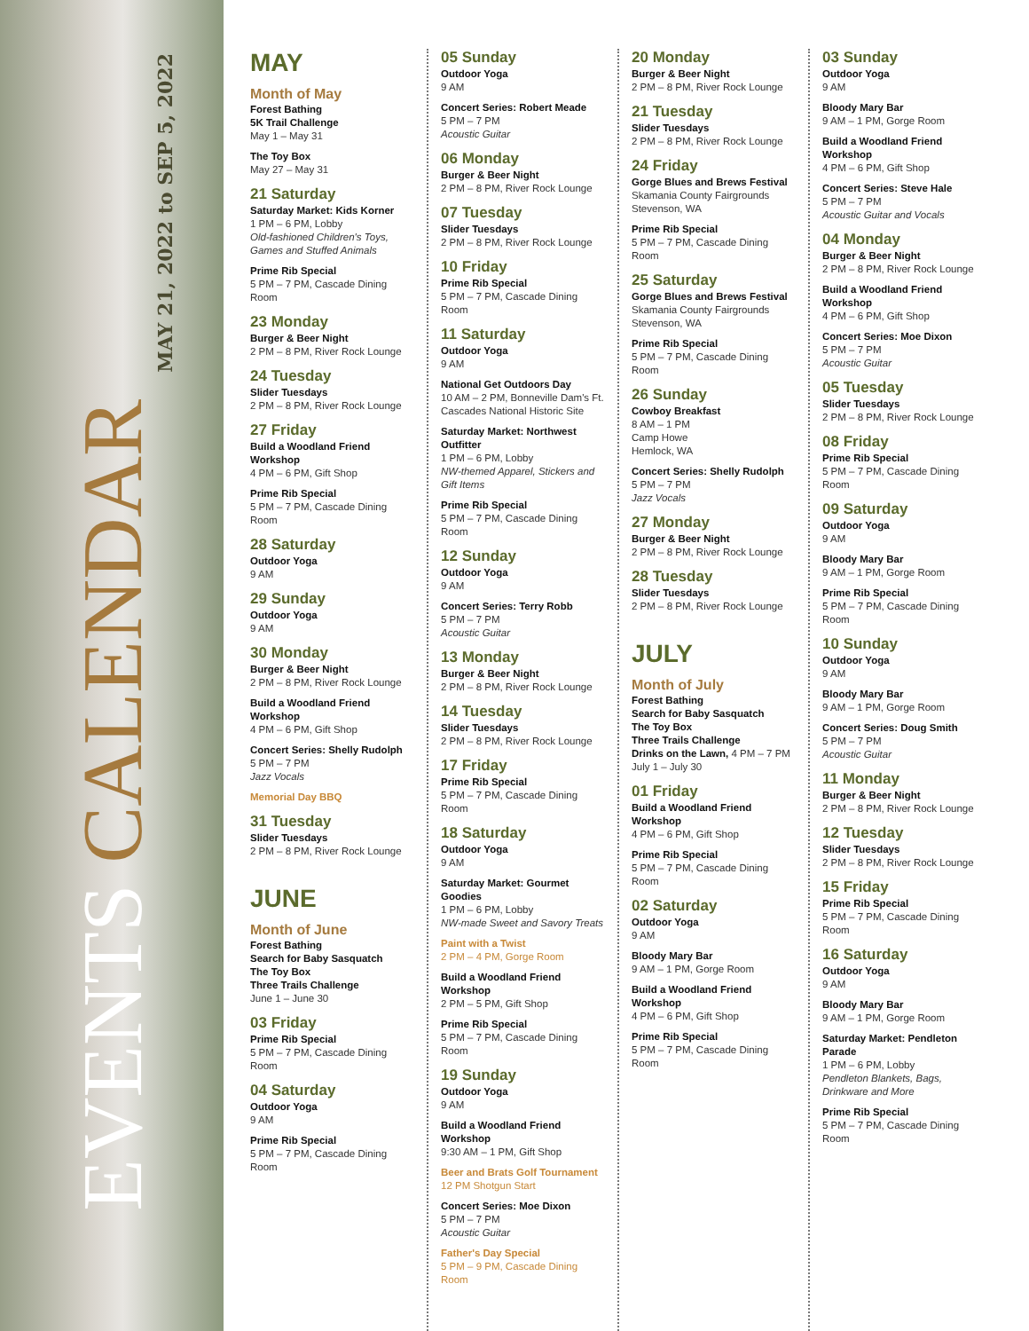MAY 21, 2022 to SEP 5, 2022
EVENTS CALENDAR
MAY
Month of May
Forest Bathing
5K Trail Challenge
May 1 – May 31
The Toy Box
May 27 – May 31
21 Saturday
Saturday Market: Kids Korner
1 PM – 6 PM, Lobby
Old-fashioned Children's Toys, Games and Stuffed Animals
Prime Rib Special
5 PM – 7 PM, Cascade Dining Room
23 Monday
Burger & Beer Night
2 PM – 8 PM, River Rock Lounge
24 Tuesday
Slider Tuesdays
2 PM – 8 PM, River Rock Lounge
27 Friday
Build a Woodland Friend Workshop
4 PM – 6 PM, Gift Shop
Prime Rib Special
5 PM – 7 PM, Cascade Dining Room
28 Saturday
Outdoor Yoga
9 AM
29 Sunday
Outdoor Yoga
9 AM
30 Monday
Burger & Beer Night
2 PM – 8 PM, River Rock Lounge
Build a Woodland Friend Workshop
4 PM – 6 PM, Gift Shop
Concert Series: Shelly Rudolph
5 PM – 7 PM
Jazz Vocals
Memorial Day BBQ
31 Tuesday
Slider Tuesdays
2 PM – 8 PM, River Rock Lounge
JUNE
Month of June
Forest Bathing
Search for Baby Sasquatch
The Toy Box
Three Trails Challenge
June 1 – June 30
03 Friday
Prime Rib Special
5 PM – 7 PM, Cascade Dining Room
04 Saturday
Outdoor Yoga
9 AM
Prime Rib Special
5 PM – 7 PM, Cascade Dining Room
05 Sunday
Outdoor Yoga
9 AM
Concert Series: Robert Meade
5 PM – 7 PM
Acoustic Guitar
06 Monday
Burger & Beer Night
2 PM – 8 PM, River Rock Lounge
07 Tuesday
Slider Tuesdays
2 PM – 8 PM, River Rock Lounge
10 Friday
Prime Rib Special
5 PM – 7 PM, Cascade Dining Room
11 Saturday
Outdoor Yoga
9 AM
National Get Outdoors Day
10 AM – 2 PM, Bonneville Dam's Ft. Cascades National Historic Site
Saturday Market: Northwest Outfitter
1 PM – 6 PM, Lobby
NW-themed Apparel, Stickers and Gift Items
Prime Rib Special
5 PM – 7 PM, Cascade Dining Room
12 Sunday
Outdoor Yoga
9 AM
Concert Series: Terry Robb
5 PM – 7 PM
Acoustic Guitar
13 Monday
Burger & Beer Night
2 PM – 8 PM, River Rock Lounge
14 Tuesday
Slider Tuesdays
2 PM – 8 PM, River Rock Lounge
17 Friday
Prime Rib Special
5 PM – 7 PM, Cascade Dining Room
18 Saturday
Outdoor Yoga
9 AM
Saturday Market: Gourmet Goodies
1 PM – 6 PM, Lobby
NW-made Sweet and Savory Treats
Paint with a Twist
2 PM – 4 PM, Gorge Room
Build a Woodland Friend Workshop
2 PM – 5 PM, Gift Shop
Prime Rib Special
5 PM – 7 PM, Cascade Dining Room
19 Sunday
Outdoor Yoga
9 AM
Build a Woodland Friend Workshop
9:30 AM – 1 PM, Gift Shop
Beer and Brats Golf Tournament
12 PM Shotgun Start
Concert Series: Moe Dixon
5 PM – 7 PM
Acoustic Guitar
Father's Day Special
5 PM – 9 PM, Cascade Dining Room
20 Monday
Burger & Beer Night
2 PM – 8 PM, River Rock Lounge
21 Tuesday
Slider Tuesdays
2 PM – 8 PM, River Rock Lounge
24 Friday
Gorge Blues and Brews Festival
Skamania County Fairgrounds
Stevenson, WA
Prime Rib Special
5 PM – 7 PM, Cascade Dining Room
25 Saturday
Gorge Blues and Brews Festival
Skamania County Fairgrounds
Stevenson, WA
Prime Rib Special
5 PM – 7 PM, Cascade Dining Room
26 Sunday
Cowboy Breakfast
8 AM – 1 PM
Camp Howe
Hemlock, WA
Concert Series: Shelly Rudolph
5 PM – 7 PM
Jazz Vocals
27 Monday
Burger & Beer Night
2 PM – 8 PM, River Rock Lounge
28 Tuesday
Slider Tuesdays
2 PM – 8 PM, River Rock Lounge
JULY
Month of July
Forest Bathing
Search for Baby Sasquatch
The Toy Box
Three Trails Challenge
Drinks on the Lawn, 4 PM – 7 PM
July 1 – July 30
01 Friday
Build a Woodland Friend Workshop
4 PM – 6 PM, Gift Shop
Prime Rib Special
5 PM – 7 PM, Cascade Dining Room
02 Saturday
Outdoor Yoga
9 AM
Bloody Mary Bar
9 AM – 1 PM, Gorge Room
Build a Woodland Friend Workshop
4 PM – 6 PM, Gift Shop
Prime Rib Special
5 PM – 7 PM, Cascade Dining Room
03 Sunday
Outdoor Yoga
9 AM
Bloody Mary Bar
9 AM – 1 PM, Gorge Room
Build a Woodland Friend Workshop
4 PM – 6 PM, Gift Shop
Concert Series: Steve Hale
5 PM – 7 PM
Acoustic Guitar and Vocals
04 Monday
Burger & Beer Night
2 PM – 8 PM, River Rock Lounge
Build a Woodland Friend Workshop
4 PM – 6 PM, Gift Shop
Concert Series: Moe Dixon
5 PM – 7 PM
Acoustic Guitar
05 Tuesday
Slider Tuesdays
2 PM – 8 PM, River Rock Lounge
08 Friday
Prime Rib Special
5 PM – 7 PM, Cascade Dining Room
09 Saturday
Outdoor Yoga
9 AM
Bloody Mary Bar
9 AM – 1 PM, Gorge Room
Prime Rib Special
5 PM – 7 PM, Cascade Dining Room
10 Sunday
Outdoor Yoga
9 AM
Bloody Mary Bar
9 AM – 1 PM, Gorge Room
Concert Series: Doug Smith
5 PM – 7 PM
Acoustic Guitar
11 Monday
Burger & Beer Night
2 PM – 8 PM, River Rock Lounge
12 Tuesday
Slider Tuesdays
2 PM – 8 PM, River Rock Lounge
15 Friday
Prime Rib Special
5 PM – 7 PM, Cascade Dining Room
16 Saturday
Outdoor Yoga
9 AM
Bloody Mary Bar
9 AM – 1 PM, Gorge Room
Saturday Market: Pendleton Parade
1 PM – 6 PM, Lobby
Pendleton Blankets, Bags, Drinkware and More
Prime Rib Special
5 PM – 7 PM, Cascade Dining Room